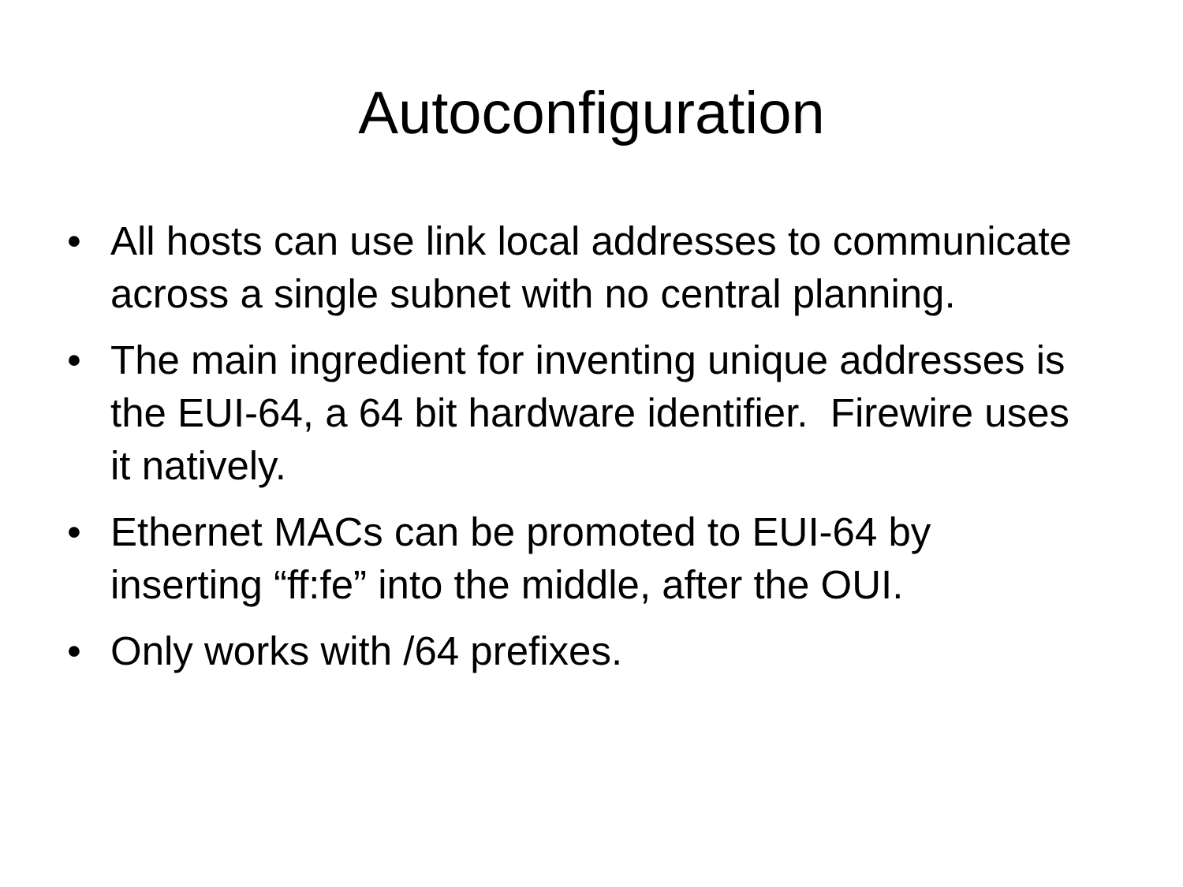Autoconfiguration
• All hosts can use link local addresses to communicate across a single subnet with no central planning.
• The main ingredient for inventing unique addresses is the EUI-64, a 64 bit hardware identifier. Firewire uses it natively.
• Ethernet MACs can be promoted to EUI-64 by inserting “ff:fe” into the middle, after the OUI.
• Only works with /64 prefixes.